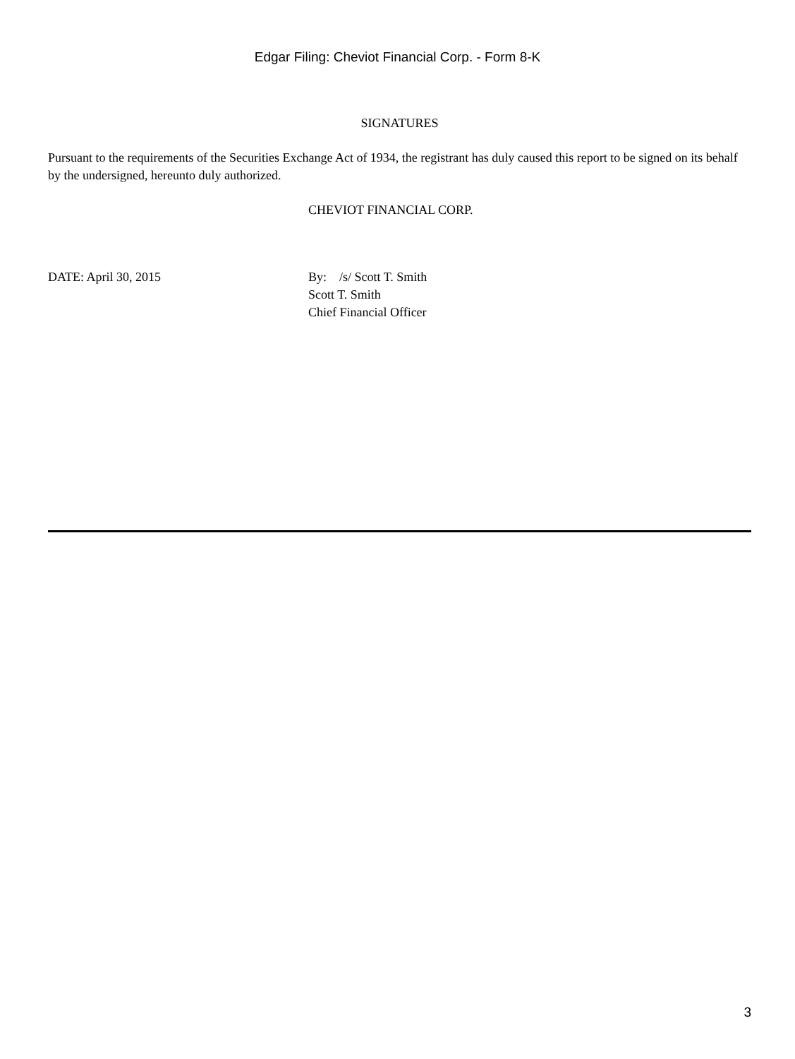Edgar Filing: Cheviot Financial Corp. - Form 8-K
SIGNATURES
Pursuant to the requirements of the Securities Exchange Act of 1934, the registrant has duly caused this report to be signed on its behalf by the undersigned, hereunto duly authorized.
CHEVIOT FINANCIAL CORP.
DATE: April 30, 2015 By: /s/ Scott T. Smith
Scott T. Smith
Chief Financial Officer
3